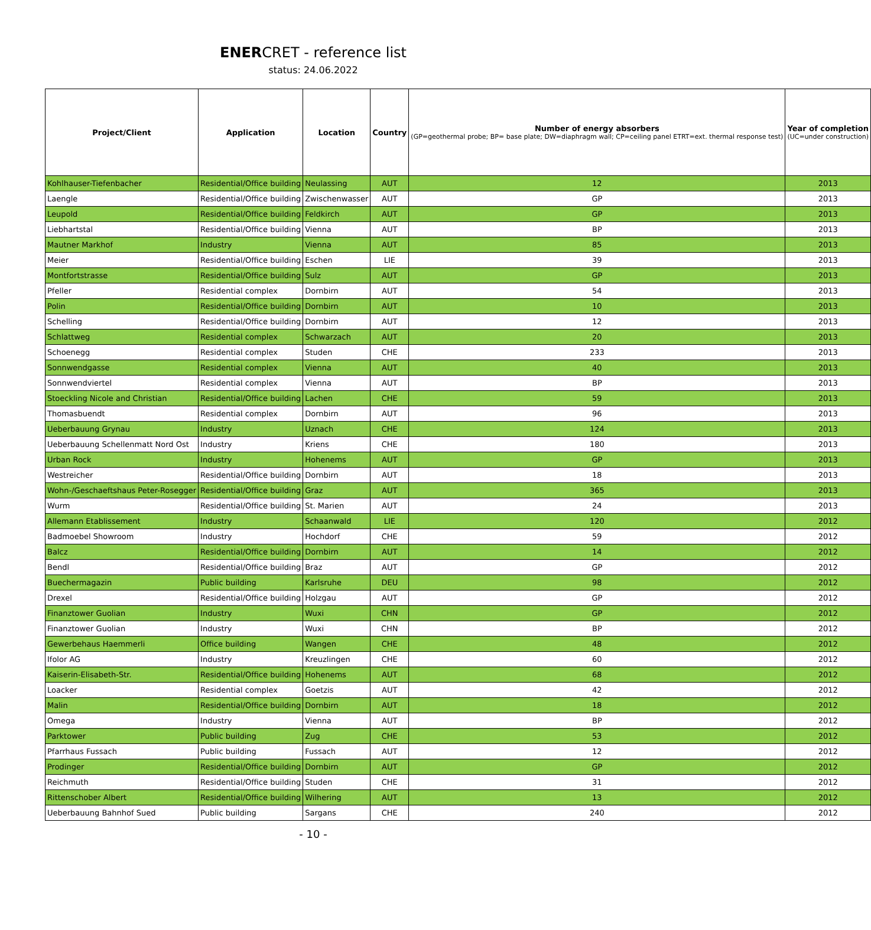ENERCRET - reference list
status: 24.06.2022
| Project/Client | Application | Location | Country | Number of energy absorbers (GP=geothermal probe; BP= base plate; DW=diaphragm wall; CP=ceiling panel ETRT=ext. thermal response test) | Year of completion (UC=under construction) |
| --- | --- | --- | --- | --- | --- |
| Kohlhauser-Tiefenbacher | Residential/Office building | Neulassing | AUT | 12 | 2013 |
| Laengle | Residential/Office building | Zwischenwasser | AUT | GP | 2013 |
| Leupold | Residential/Office building | Feldkirch | AUT | GP | 2013 |
| Liebhartstal | Residential/Office building | Vienna | AUT | BP | 2013 |
| Mautner Markhof | Industry | Vienna | AUT | 85 | 2013 |
| Meier | Residential/Office building | Eschen | LIE | 39 | 2013 |
| Montfortstrasse | Residential/Office building | Sulz | AUT | GP | 2013 |
| Pfeller | Residential complex | Dornbirn | AUT | 54 | 2013 |
| Polin | Residential/Office building | Dornbirn | AUT | 10 | 2013 |
| Schelling | Residential/Office building | Dornbirn | AUT | 12 | 2013 |
| Schlattweg | Residential complex | Schwarzach | AUT | 20 | 2013 |
| Schoenegg | Residential complex | Studen | CHE | 233 | 2013 |
| Sonnwendgasse | Residential complex | Vienna | AUT | 40 | 2013 |
| Sonnwendviertel | Residential complex | Vienna | AUT | BP | 2013 |
| Stoeckling Nicole and Christian | Residential/Office building | Lachen | CHE | 59 | 2013 |
| Thomasbuendt | Residential complex | Dornbirn | AUT | 96 | 2013 |
| Ueberbauung Grynau | Industry | Uznach | CHE | 124 | 2013 |
| Ueberbauung Schellenmatt Nord Ost | Industry | Kriens | CHE | 180 | 2013 |
| Urban Rock | Industry | Hohenems | AUT | GP | 2013 |
| Westreicher | Residential/Office building | Dornbirn | AUT | 18 | 2013 |
| Wohn-/Geschaeftshaus Peter-Rosegger | Residential/Office building | Graz | AUT | 365 | 2013 |
| Wurm | Residential/Office building | St. Marien | AUT | 24 | 2013 |
| Allemann Etablissement | Industry | Schaanwald | LIE | 120 | 2012 |
| Badmoebel Showroom | Industry | Hochdorf | CHE | 59 | 2012 |
| Balcz | Residential/Office building | Dornbirn | AUT | 14 | 2012 |
| Bendl | Residential/Office building | Braz | AUT | GP | 2012 |
| Buechermagazin | Public building | Karlsruhe | DEU | 98 | 2012 |
| Drexel | Residential/Office building | Holzgau | AUT | GP | 2012 |
| Finanztower Guolian | Industry | Wuxi | CHN | GP | 2012 |
| Finanztower Guolian | Industry | Wuxi | CHN | BP | 2012 |
| Gewerbehaus Haemmerli | Office building | Wangen | CHE | 48 | 2012 |
| Ifolor AG | Industry | Kreuzlingen | CHE | 60 | 2012 |
| Kaiserin-Elisabeth-Str. | Residential/Office building | Hohenems | AUT | 68 | 2012 |
| Loacker | Residential complex | Goetzis | AUT | 42 | 2012 |
| Malin | Residential/Office building | Dornbirn | AUT | 18 | 2012 |
| Omega | Industry | Vienna | AUT | BP | 2012 |
| Parktower | Public building | Zug | CHE | 53 | 2012 |
| Pfarrhaus Fussach | Public building | Fussach | AUT | 12 | 2012 |
| Prodinger | Residential/Office building | Dornbirn | AUT | GP | 2012 |
| Reichmuth | Residential/Office building | Studen | CHE | 31 | 2012 |
| Rittenschober Albert | Residential/Office building | Wilhering | AUT | 13 | 2012 |
| Ueberbauung Bahnhof Sued | Public building | Sargans | CHE | 240 | 2012 |
- 10 -